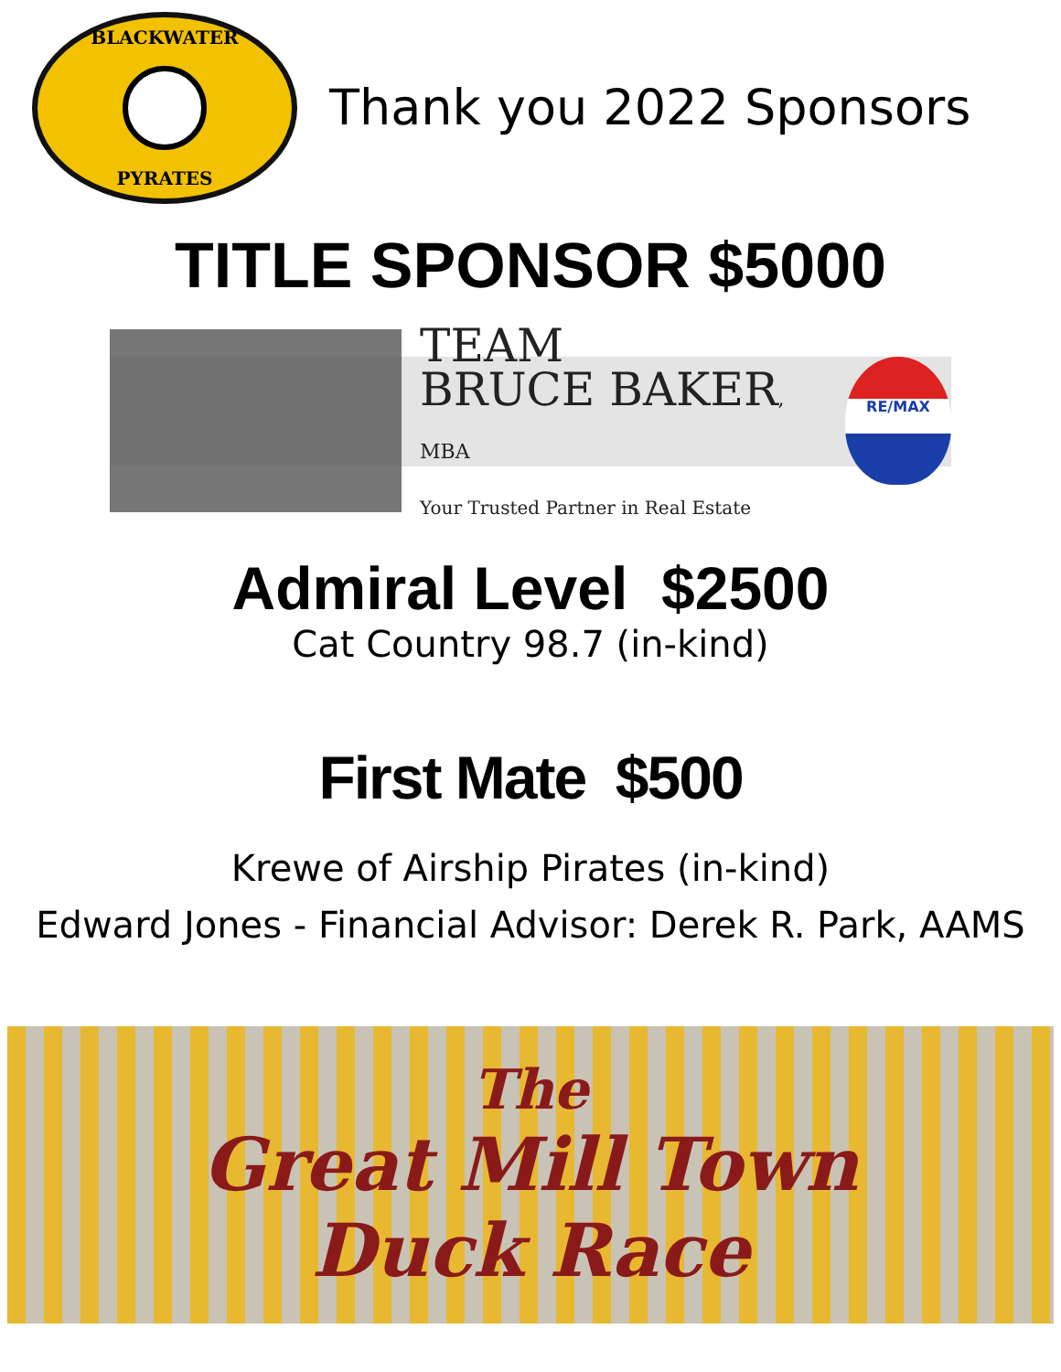BLACKWATER
PYRATES
Thank you 2022 Sponsors
TITLE SPONSOR $5000
TEAM
BRUCE BAKER, MBA
Your Trusted Partner in Real Estate
RE/MAX
Admiral Level $2500
Cat Country 98.7 (in-kind)
First Mate $500
Krewe of Airship Pirates (in-kind)
Edward Jones - Financial Advisor: Derek R. Park, AAMS
The
Great Mill Town
Duck Race